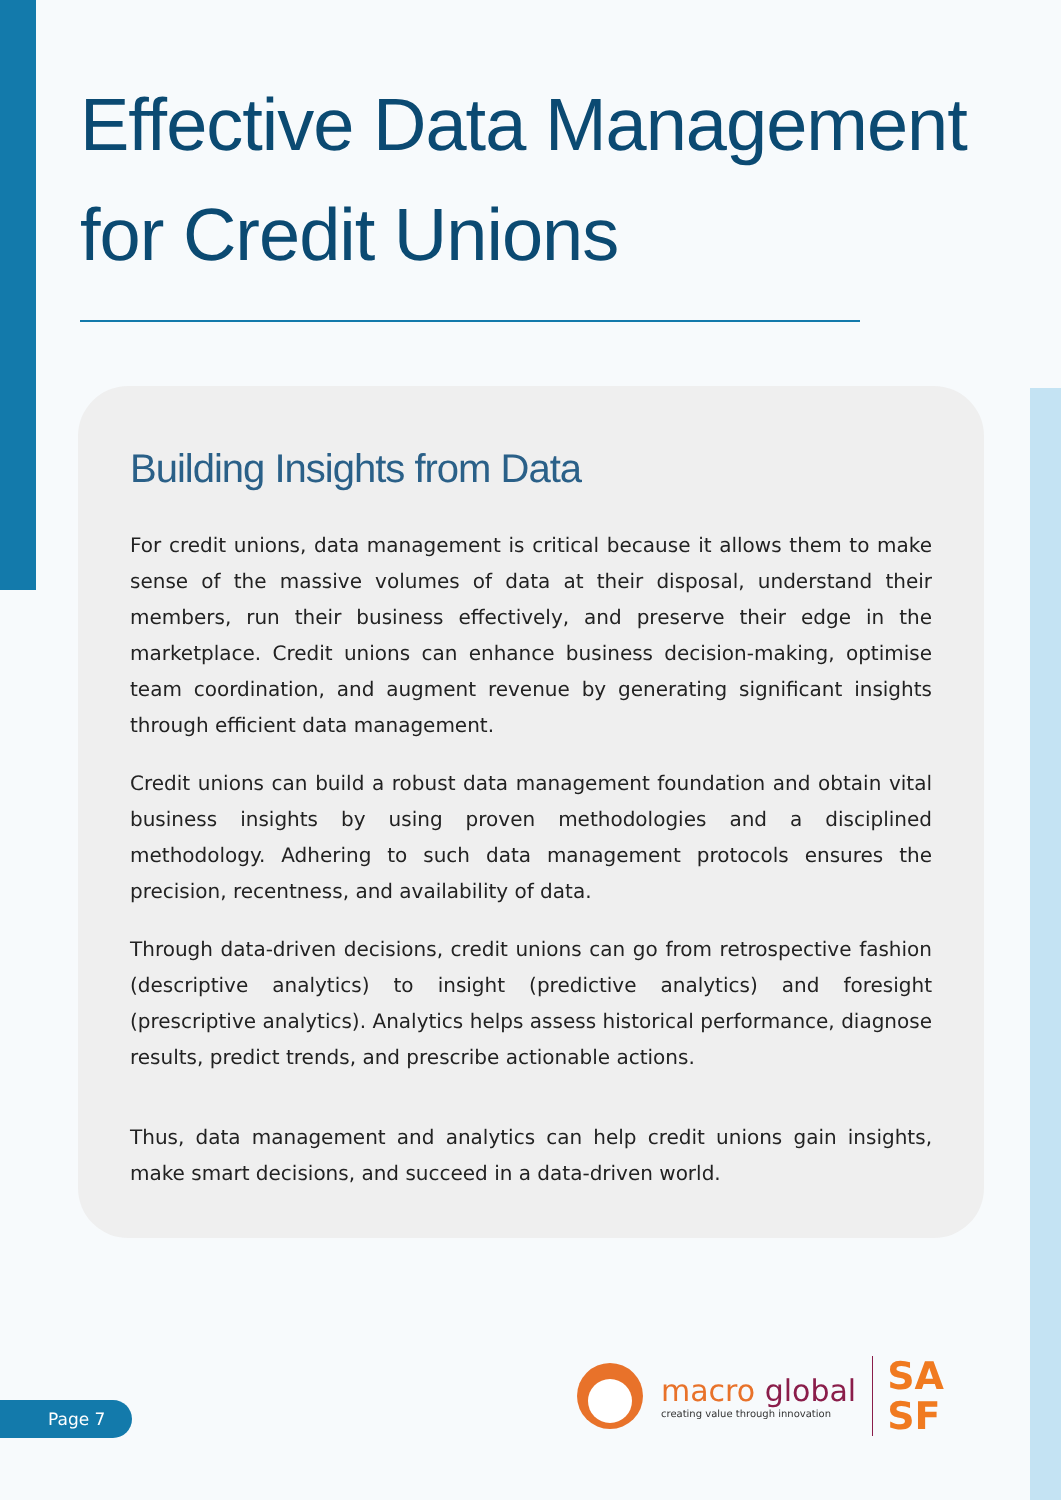Effective Data Management
for Credit Unions
Building Insights from Data
For credit unions, data management is critical because it allows them to make sense of the massive volumes of data at their disposal, understand their members, run their business effectively, and preserve their edge in the marketplace. Credit unions can enhance business decision-making, optimise team coordination, and augment revenue by generating significant insights through efficient data management.
Credit unions can build a robust data management foundation and obtain vital business insights by using proven methodologies and a disciplined methodology. Adhering to such data management protocols ensures the precision, recentness, and availability of data.
Through data-driven decisions, credit unions can go from retrospective fashion (descriptive analytics) to insight (predictive analytics) and foresight (prescriptive analytics). Analytics helps assess historical performance, diagnose results, predict trends, and prescribe actionable actions.
Thus, data management and analytics can help credit unions gain insights, make smart decisions, and succeed in a data-driven world.
Page 7
macro global
creating value through innovation
SA
SF